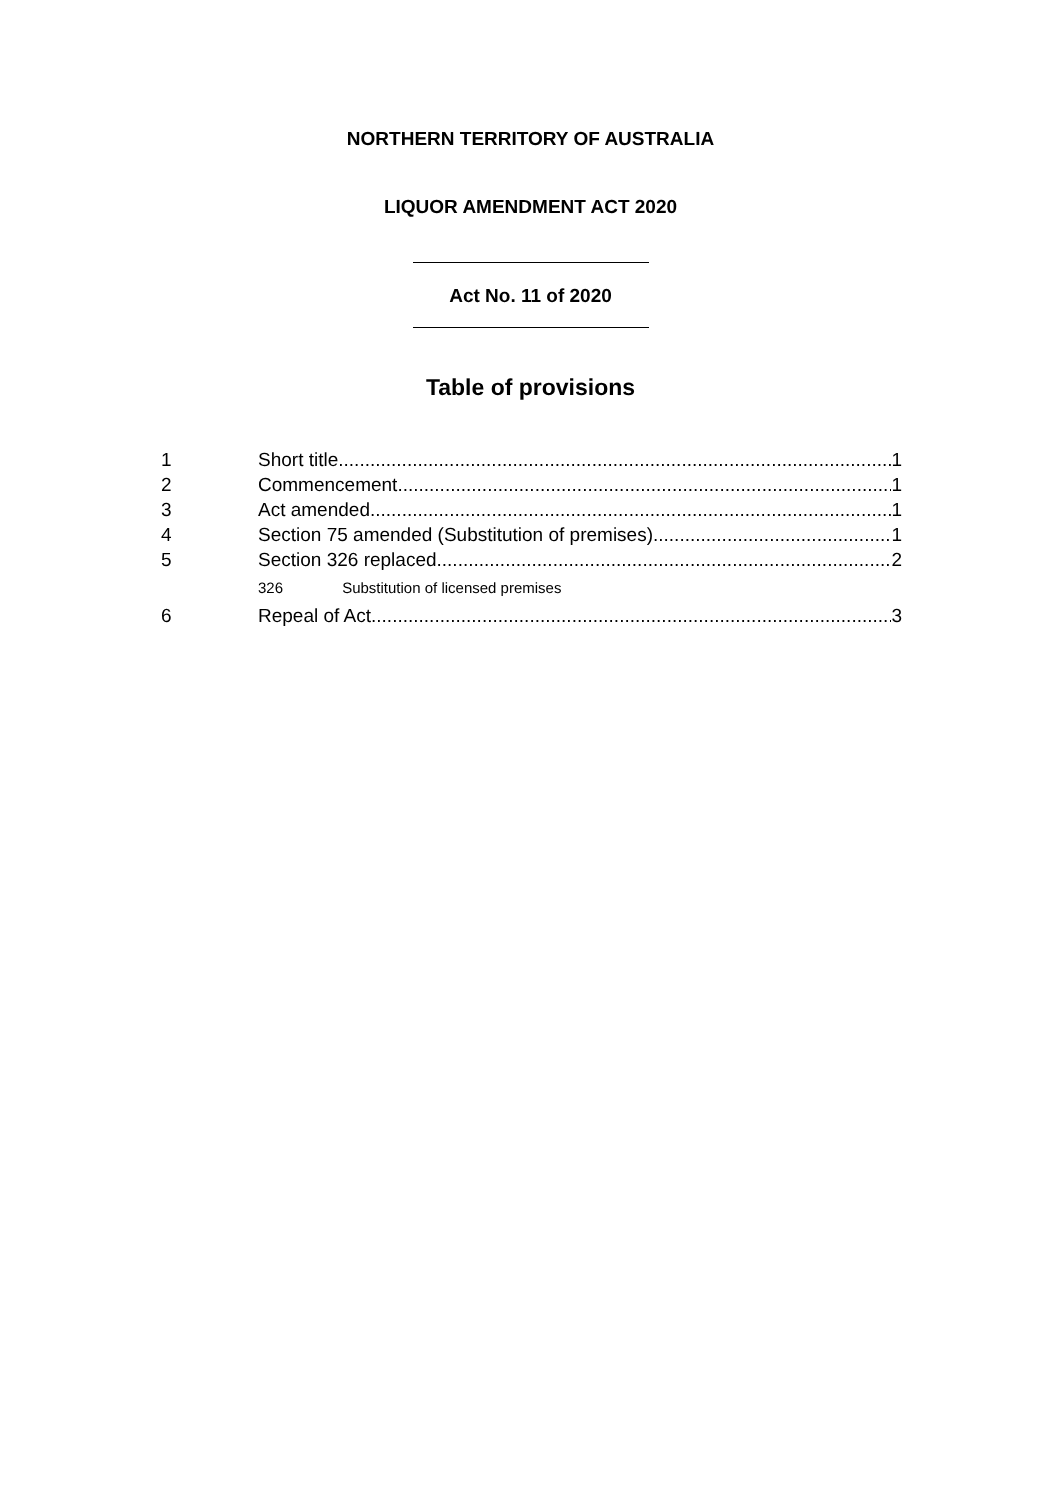NORTHERN TERRITORY OF AUSTRALIA
LIQUOR AMENDMENT ACT 2020
Act No. 11 of 2020
Table of provisions
1 Short title 1
2 Commencement 1
3 Act amended 1
4 Section 75 amended (Substitution of premises) 1
5 Section 326 replaced 2
326 Substitution of licensed premises
6 Repeal of Act 3